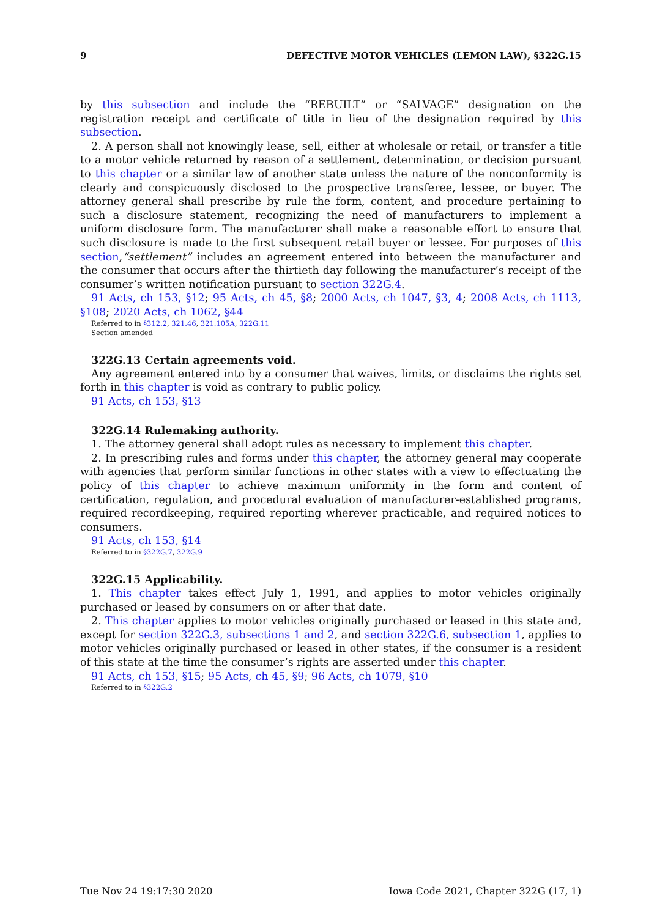9 DEFECTIVE MOTOR VEHICLES (LEMON LAW), §322G.15
by this subsection and include the “REBUILT” or “SALVAGE” designation on the registration receipt and certificate of title in lieu of the designation required by this subsection.
2. A person shall not knowingly lease, sell, either at wholesale or retail, or transfer a title to a motor vehicle returned by reason of a settlement, determination, or decision pursuant to this chapter or a similar law of another state unless the nature of the nonconformity is clearly and conspicuously disclosed to the prospective transferee, lessee, or buyer. The attorney general shall prescribe by rule the form, content, and procedure pertaining to such a disclosure statement, recognizing the need of manufacturers to implement a uniform disclosure form. The manufacturer shall make a reasonable effort to ensure that such disclosure is made to the first subsequent retail buyer or lessee. For purposes of this section,“settlement” includes an agreement entered into between the manufacturer and the consumer that occurs after the thirtieth day following the manufacturer’s receipt of the consumer’s written notification pursuant to section 322G.4.
91 Acts, ch 153, §12; 95 Acts, ch 45, §8; 2000 Acts, ch 1047, §3, 4; 2008 Acts, ch 1113, §108; 2020 Acts, ch 1062, §44
Referred to in §312.2, 321.46, 321.105A, 322G.11
Section amended
322G.13 Certain agreements void.
Any agreement entered into by a consumer that waives, limits, or disclaims the rights set forth in this chapter is void as contrary to public policy.
91 Acts, ch 153, §13
322G.14 Rulemaking authority.
1. The attorney general shall adopt rules as necessary to implement this chapter.
2. In prescribing rules and forms under this chapter, the attorney general may cooperate with agencies that perform similar functions in other states with a view to effectuating the policy of this chapter to achieve maximum uniformity in the form and content of certification, regulation, and procedural evaluation of manufacturer-established programs, required recordkeeping, required reporting wherever practicable, and required notices to consumers.
91 Acts, ch 153, §14
Referred to in §322G.7, 322G.9
322G.15 Applicability.
1. This chapter takes effect July 1, 1991, and applies to motor vehicles originally purchased or leased by consumers on or after that date.
2. This chapter applies to motor vehicles originally purchased or leased in this state and, except for section 322G.3, subsections 1 and 2, and section 322G.6, subsection 1, applies to motor vehicles originally purchased or leased in other states, if the consumer is a resident of this state at the time the consumer’s rights are asserted under this chapter.
91 Acts, ch 153, §15; 95 Acts, ch 45, §9; 96 Acts, ch 1079, §10
Referred to in §322G.2
Tue Nov 24 19:17:30 2020 Iowa Code 2021, Chapter 322G (17, 1)